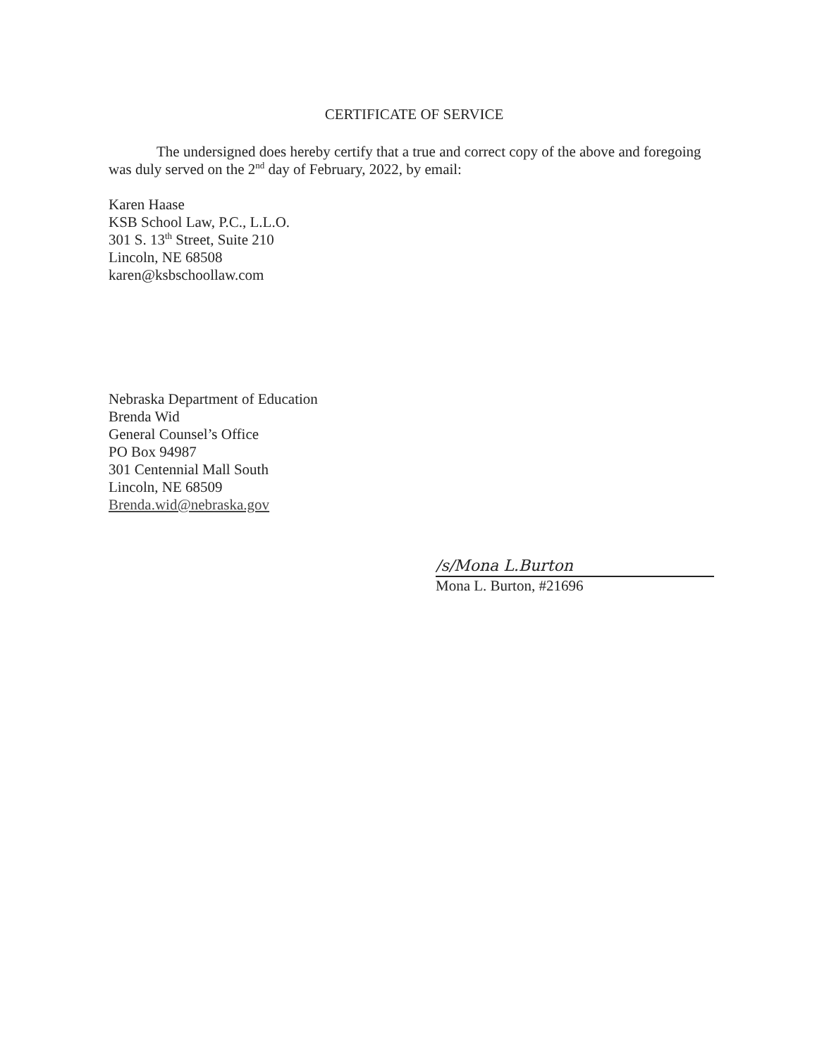CERTIFICATE OF SERVICE
The undersigned does hereby certify that a true and correct copy of the above and foregoing was duly served on the 2<sup>nd</sup> day of February, 2022, by email:
Karen Haase
KSB School Law, P.C., L.L.O.
301 S. 13<sup>th</sup> Street, Suite 210
Lincoln, NE 68508
karen@ksbschoollaw.com
Nebraska Department of Education
Brenda Wid
General Counsel’s Office
PO Box 94987
301 Centennial Mall South
Lincoln, NE 68509
Brenda.wid@nebraska.gov
/s/Mona L.Burton
Mona L. Burton, #21696